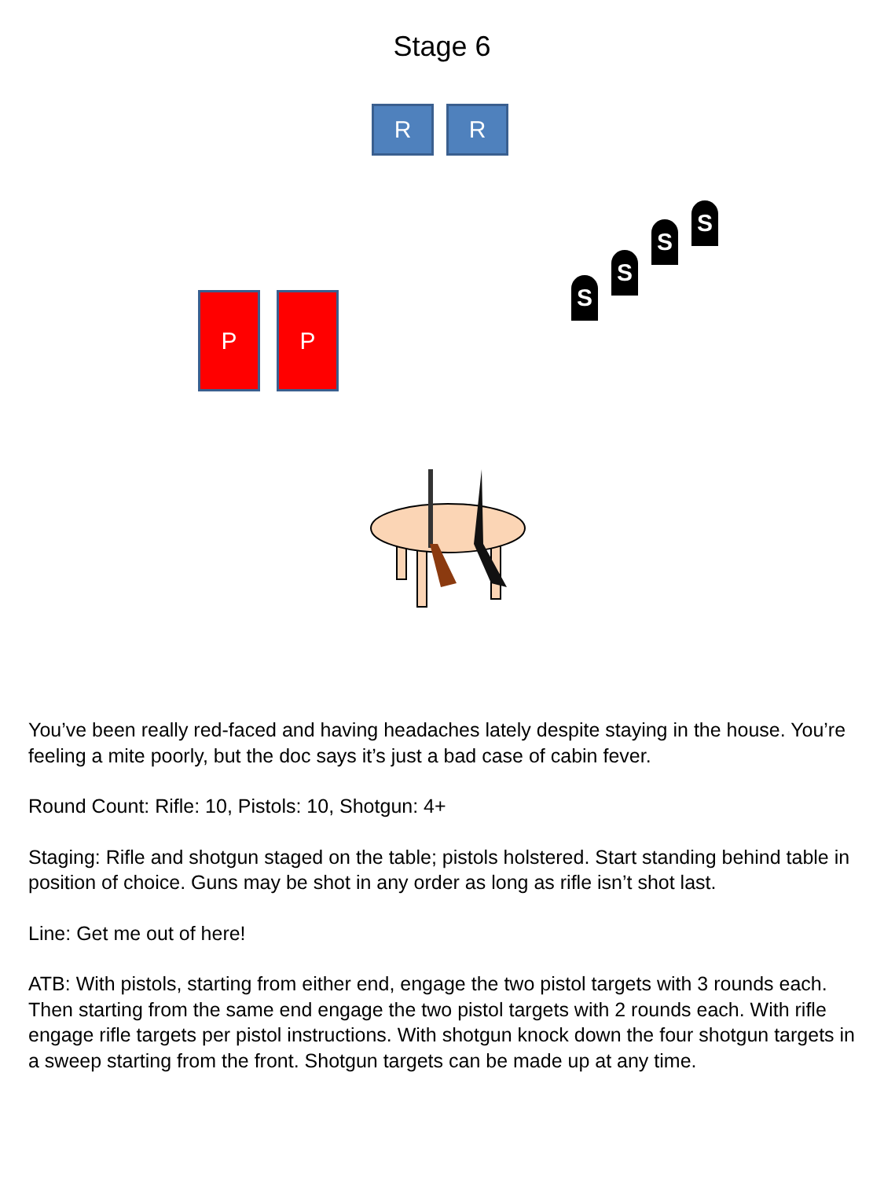Stage 6
R R
P P
S
S
S
S
You’ve been really red-faced and having headaches lately despite staying in the house. You’re feeling a mite poorly, but the doc says it’s just a bad case of cabin fever.
Round Count: Rifle: 10, Pistols: 10, Shotgun: 4+
Staging: Rifle and shotgun staged on the table; pistols holstered. Start standing behind table in position of choice. Guns may be shot in any order as long as rifle isn’t shot last.
Line: Get me out of here!
ATB: With pistols, starting from either end, engage the two pistol targets with 3 rounds each. Then starting from the same end engage the two pistol targets with 2 rounds each. With rifle engage rifle targets per pistol instructions. With shotgun knock down the four shotgun targets in a sweep starting from the front. Shotgun targets can be made up at any time.